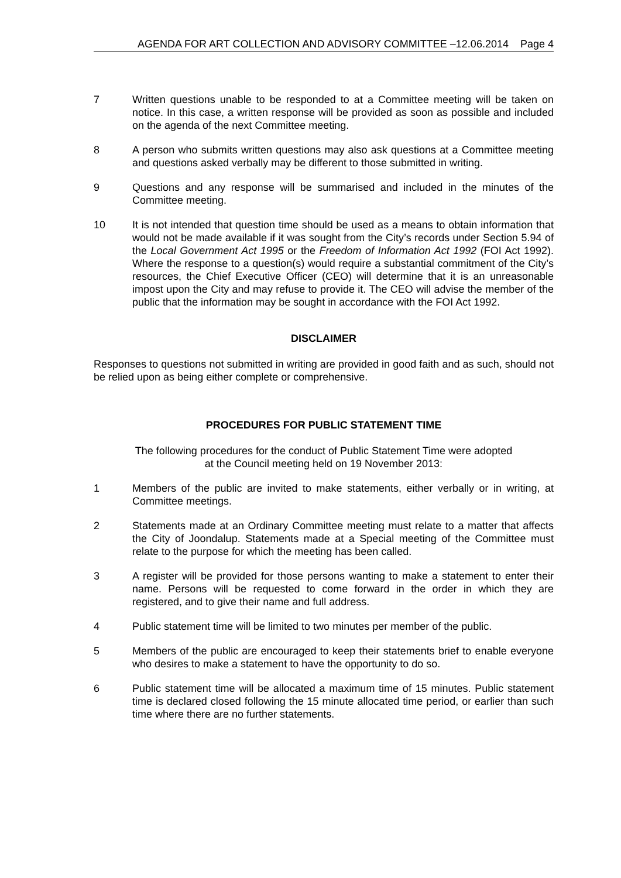AGENDA FOR ART COLLECTION AND ADVISORY COMMITTEE –12.06.2014 Page 4
7 Written questions unable to be responded to at a Committee meeting will be taken on notice. In this case, a written response will be provided as soon as possible and included on the agenda of the next Committee meeting.
8 A person who submits written questions may also ask questions at a Committee meeting and questions asked verbally may be different to those submitted in writing.
9 Questions and any response will be summarised and included in the minutes of the Committee meeting.
10 It is not intended that question time should be used as a means to obtain information that would not be made available if it was sought from the City’s records under Section 5.94 of the Local Government Act 1995 or the Freedom of Information Act 1992 (FOI Act 1992). Where the response to a question(s) would require a substantial commitment of the City’s resources, the Chief Executive Officer (CEO) will determine that it is an unreasonable impost upon the City and may refuse to provide it. The CEO will advise the member of the public that the information may be sought in accordance with the FOI Act 1992.
DISCLAIMER
Responses to questions not submitted in writing are provided in good faith and as such, should not be relied upon as being either complete or comprehensive.
PROCEDURES FOR PUBLIC STATEMENT TIME
The following procedures for the conduct of Public Statement Time were adopted
at the Council meeting held on 19 November 2013:
1 Members of the public are invited to make statements, either verbally or in writing, at Committee meetings.
2 Statements made at an Ordinary Committee meeting must relate to a matter that affects the City of Joondalup. Statements made at a Special meeting of the Committee must relate to the purpose for which the meeting has been called.
3 A register will be provided for those persons wanting to make a statement to enter their name. Persons will be requested to come forward in the order in which they are registered, and to give their name and full address.
4 Public statement time will be limited to two minutes per member of the public.
5 Members of the public are encouraged to keep their statements brief to enable everyone who desires to make a statement to have the opportunity to do so.
6 Public statement time will be allocated a maximum time of 15 minutes. Public statement time is declared closed following the 15 minute allocated time period, or earlier than such time where there are no further statements.